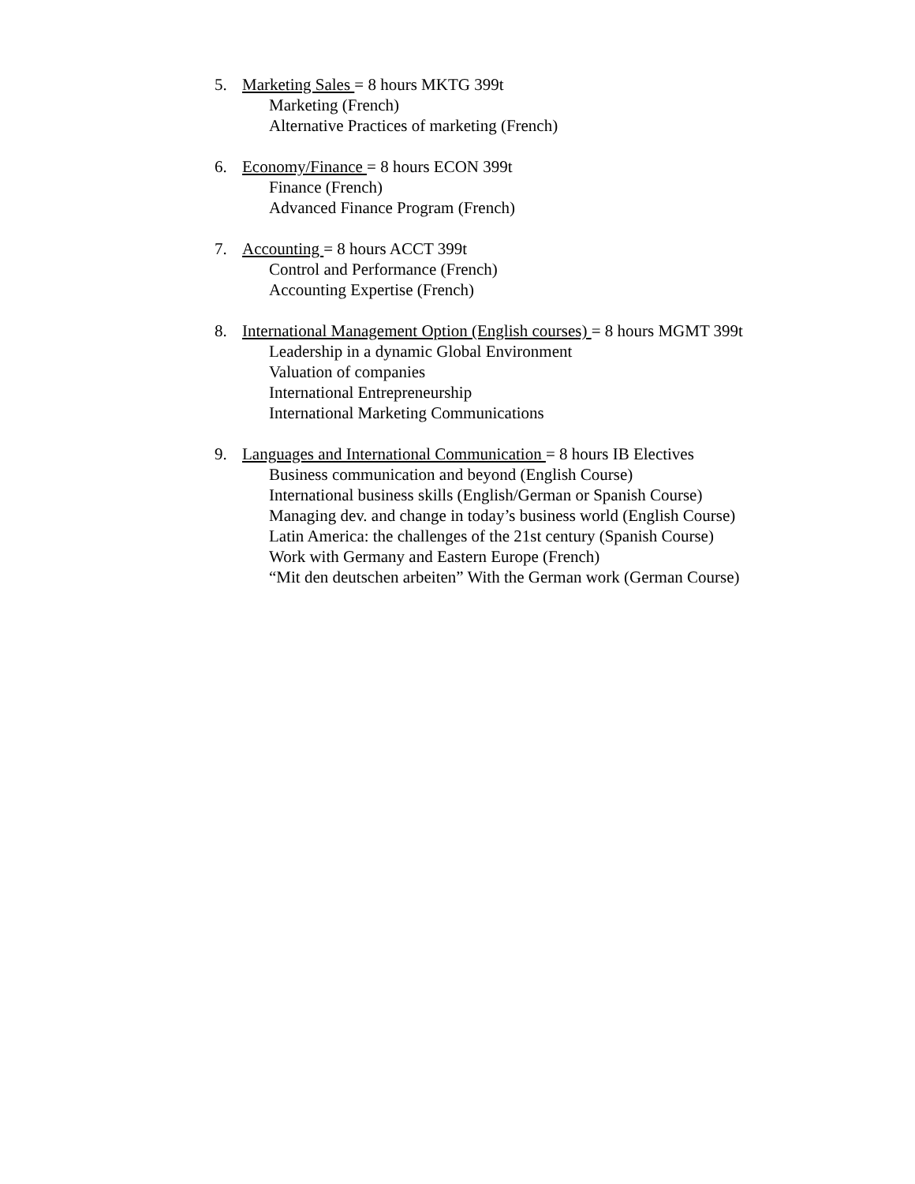5. Marketing Sales = 8 hours MKTG 399t
Marketing (French)
Alternative Practices of marketing (French)
6. Economy/Finance = 8 hours ECON 399t
Finance (French)
Advanced Finance Program (French)
7. Accounting = 8 hours ACCT 399t
Control and Performance (French)
Accounting Expertise (French)
8. International Management Option (English courses) = 8 hours MGMT 399t
Leadership in a dynamic Global Environment
Valuation of companies
International Entrepreneurship
International Marketing Communications
9. Languages and International Communication = 8 hours IB Electives
Business communication and beyond (English Course)
International business skills (English/German or Spanish Course)
Managing dev. and change in today’s business world (English Course)
Latin America: the challenges of the 21st century (Spanish Course)
Work with Germany and Eastern Europe (French)
“Mit den deutschen arbeiten” With the German work (German Course)